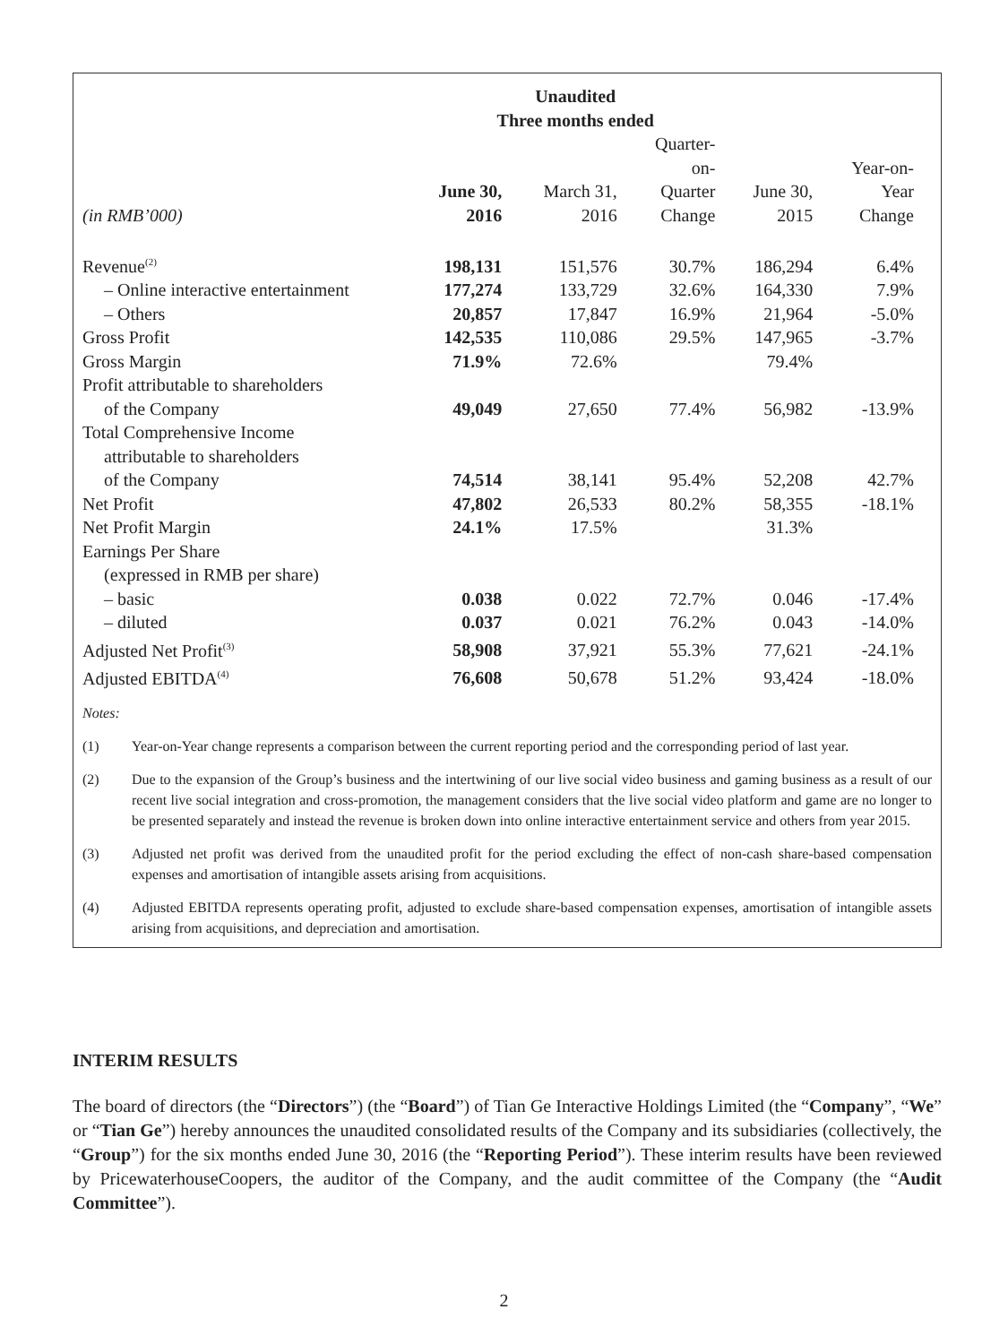| | Unaudited Three months ended | | | | |
| --- | --- | --- | --- | --- | --- |
| (in RMB’000) | June 30, 2016 | March 31, 2016 | Quarter- on- Quarter Change | June 30, 2015 | Year-on- Year Change |
| Revenue<sup>(2)</sup> | 198,131 | 151,576 | 30.7% | 186,294 | 6.4% |
| – Online interactive entertainment | 177,274 | 133,729 | 32.6% | 164,330 | 7.9% |
| – Others | 20,857 | 17,847 | 16.9% | 21,964 | -5.0% |
| Gross Profit | 142,535 | 110,086 | 29.5% | 147,965 | -3.7% |
| Gross Margin | 71.9% | 72.6% | | 79.4% | |
| Profit attributable to shareholders of the Company | 49,049 | 27,650 | 77.4% | 56,982 | -13.9% |
| Total Comprehensive Income attributable to shareholders of the Company | 74,514 | 38,141 | 95.4% | 52,208 | 42.7% |
| Net Profit | 47,802 | 26,533 | 80.2% | 58,355 | -18.1% |
| Net Profit Margin | 24.1% | 17.5% | | 31.3% | |
| Earnings Per Share (expressed in RMB per share) | | | | | |
| – basic | 0.038 | 0.022 | 72.7% | 0.046 | -17.4% |
| – diluted | 0.037 | 0.021 | 76.2% | 0.043 | -14.0% |
| Adjusted Net Profit<sup>(3)</sup> | 58,908 | 37,921 | 55.3% | 77,621 | -24.1% |
| Adjusted EBITDA<sup>(4)</sup> | 76,608 | 50,678 | 51.2% | 93,424 | -18.0% |
Notes:
(1) Year-on-Year change represents a comparison between the current reporting period and the corresponding period of last year.
(2) Due to the expansion of the Group’s business and the intertwining of our live social video business and gaming business as a result of our recent live social integration and cross-promotion, the management considers that the live social video platform and game are no longer to be presented separately and instead the revenue is broken down into online interactive entertainment service and others from year 2015.
(3) Adjusted net profit was derived from the unaudited profit for the period excluding the effect of non-cash share-based compensation expenses and amortisation of intangible assets arising from acquisitions.
(4) Adjusted EBITDA represents operating profit, adjusted to exclude share-based compensation expenses, amortisation of intangible assets arising from acquisitions, and depreciation and amortisation.
INTERIM RESULTS
The board of directors (the “Directors”) (the “Board”) of Tian Ge Interactive Holdings Limited (the “Company”, “We” or “Tian Ge”) hereby announces the unaudited consolidated results of the Company and its subsidiaries (collectively, the “Group”) for the six months ended June 30, 2016 (the “Reporting Period”). These interim results have been reviewed by PricewaterhouseCoopers, the auditor of the Company, and the audit committee of the Company (the “Audit Committee”).
2